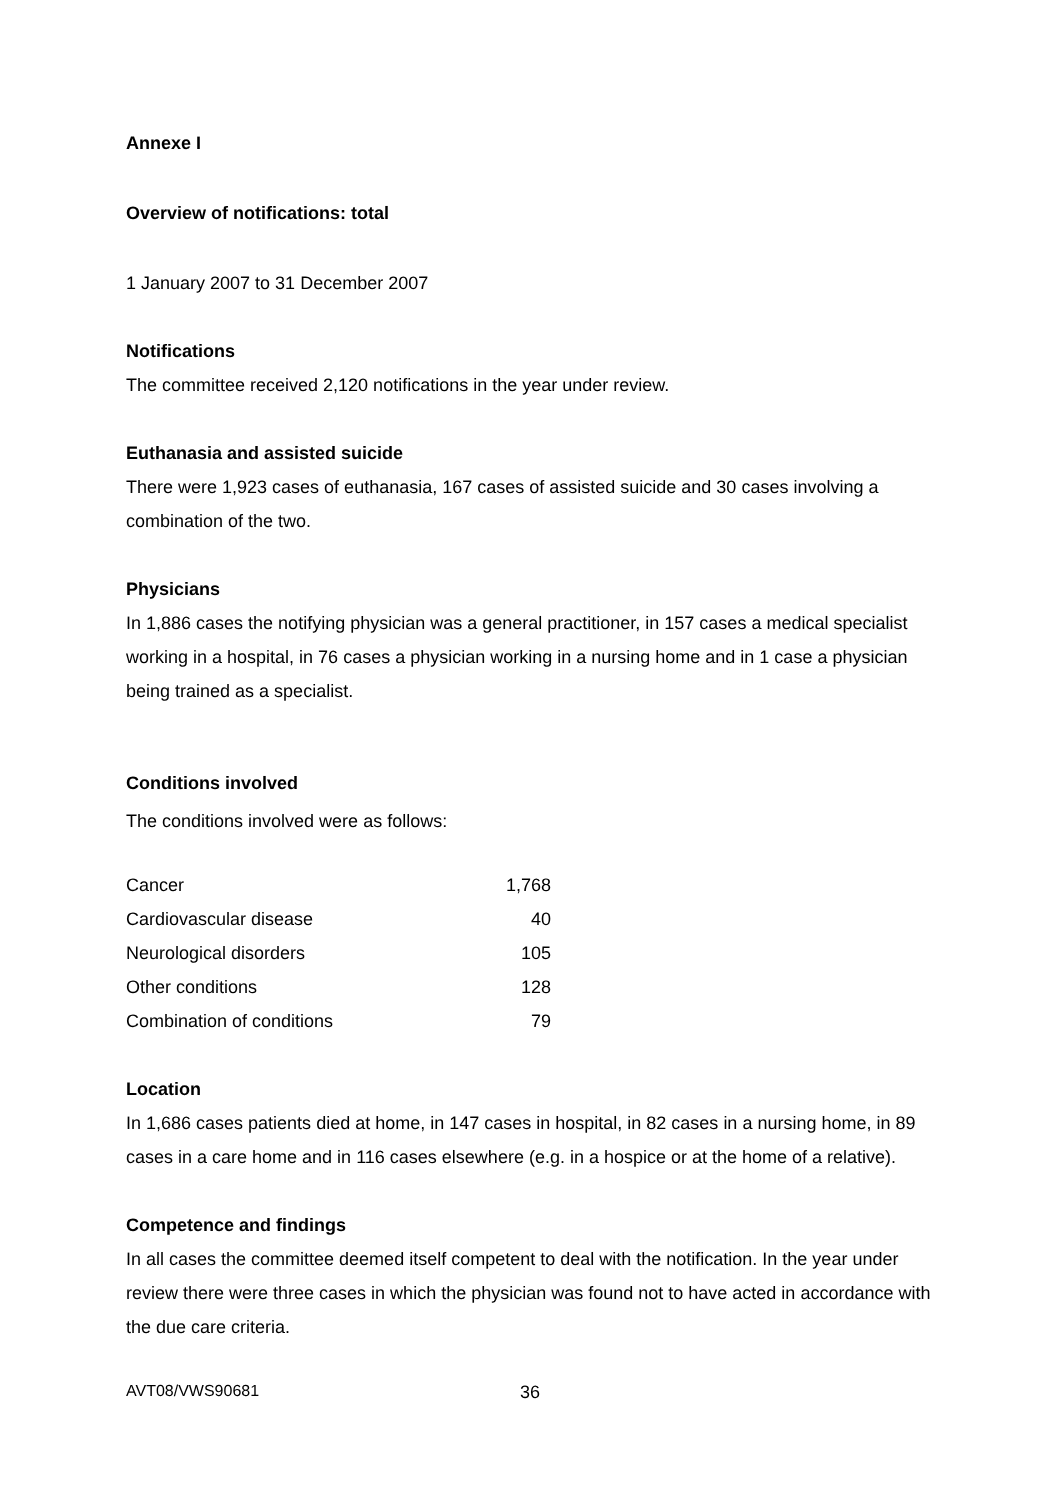Annexe I
Overview of notifications: total
1 January 2007 to 31 December 2007
Notifications
The committee received 2,120 notifications in the year under review.
Euthanasia and assisted suicide
There were 1,923 cases of euthanasia, 167 cases of assisted suicide and 30 cases involving a combination of the two.
Physicians
In 1,886 cases the notifying physician was a general practitioner, in 157 cases a medical specialist working in a hospital, in 76 cases a physician working in a nursing home and in 1 case a physician being trained as a specialist.
Conditions involved
The conditions involved were as follows:
| Cancer | 1,768 |
| Cardiovascular disease | 40 |
| Neurological disorders | 105 |
| Other conditions | 128 |
| Combination of conditions | 79 |
Location
In 1,686 cases patients died at home, in 147 cases in hospital, in 82 cases in a nursing home, in 89 cases in a care home and in 116 cases elsewhere (e.g. in a hospice or at the home of a relative).
Competence and findings
In all cases the committee deemed itself competent to deal with the notification. In the year under review there were three cases in which the physician was found not to have acted in accordance with the due care criteria.
AVT08/VWS90681 36